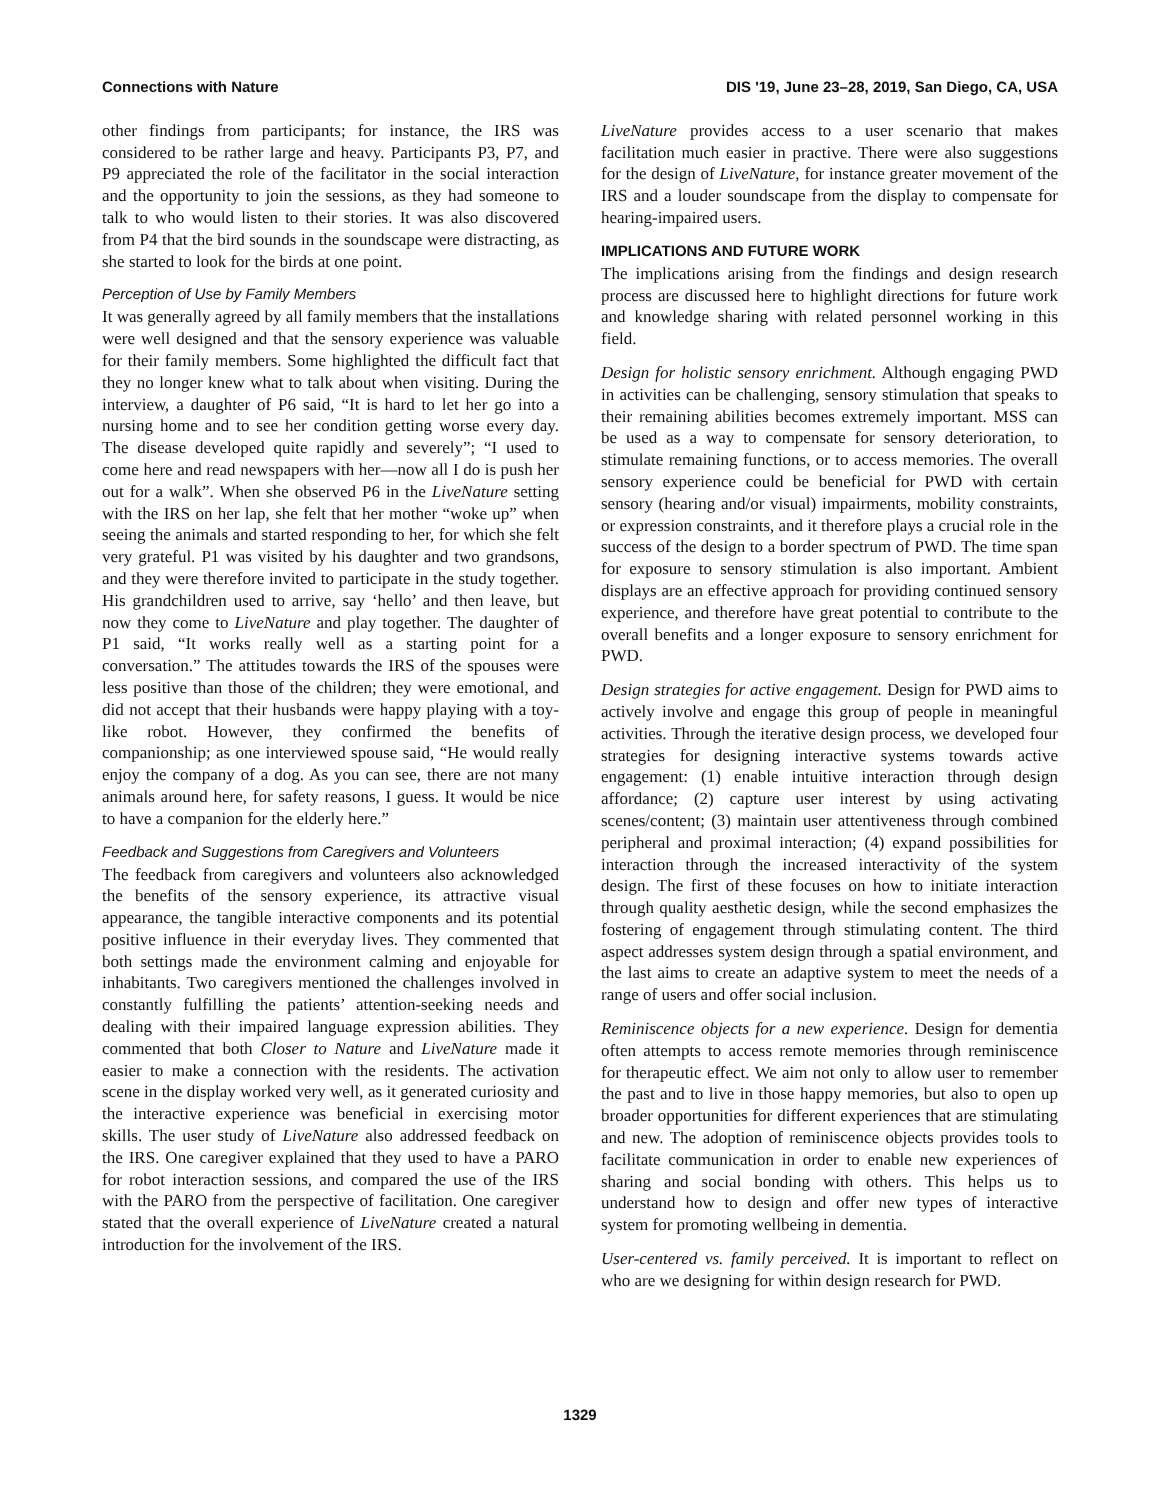Connections with Nature DIS '19, June 23–28, 2019, San Diego, CA, USA
other findings from participants; for instance, the IRS was considered to be rather large and heavy. Participants P3, P7, and P9 appreciated the role of the facilitator in the social interaction and the opportunity to join the sessions, as they had someone to talk to who would listen to their stories. It was also discovered from P4 that the bird sounds in the soundscape were distracting, as she started to look for the birds at one point.
Perception of Use by Family Members
It was generally agreed by all family members that the installations were well designed and that the sensory experience was valuable for their family members. Some highlighted the difficult fact that they no longer knew what to talk about when visiting. During the interview, a daughter of P6 said, “It is hard to let her go into a nursing home and to see her condition getting worse every day. The disease developed quite rapidly and severely”; “I used to come here and read newspapers with her—now all I do is push her out for a walk”. When she observed P6 in the LiveNature setting with the IRS on her lap, she felt that her mother “woke up” when seeing the animals and started responding to her, for which she felt very grateful. P1 was visited by his daughter and two grandsons, and they were therefore invited to participate in the study together. His grandchildren used to arrive, say ‘hello’ and then leave, but now they come to LiveNature and play together. The daughter of P1 said, “It works really well as a starting point for a conversation.” The attitudes towards the IRS of the spouses were less positive than those of the children; they were emotional, and did not accept that their husbands were happy playing with a toy-like robot. However, they confirmed the benefits of companionship; as one interviewed spouse said, “He would really enjoy the company of a dog. As you can see, there are not many animals around here, for safety reasons, I guess. It would be nice to have a companion for the elderly here.”
Feedback and Suggestions from Caregivers and Volunteers
The feedback from caregivers and volunteers also acknowledged the benefits of the sensory experience, its attractive visual appearance, the tangible interactive components and its potential positive influence in their everyday lives. They commented that both settings made the environment calming and enjoyable for inhabitants. Two caregivers mentioned the challenges involved in constantly fulfilling the patients’ attention-seeking needs and dealing with their impaired language expression abilities. They commented that both Closer to Nature and LiveNature made it easier to make a connection with the residents. The activation scene in the display worked very well, as it generated curiosity and the interactive experience was beneficial in exercising motor skills. The user study of LiveNature also addressed feedback on the IRS. One caregiver explained that they used to have a PARO for robot interaction sessions, and compared the use of the IRS with the PARO from the perspective of facilitation. One caregiver stated that the overall experience of LiveNature created a natural introduction for the involvement of the IRS.
LiveNature provides access to a user scenario that makes facilitation much easier in practive. There were also suggestions for the design of LiveNature, for instance greater movement of the IRS and a louder soundscape from the display to compensate for hearing-impaired users.
IMPLICATIONS AND FUTURE WORK
The implications arising from the findings and design research process are discussed here to highlight directions for future work and knowledge sharing with related personnel working in this field.
Design for holistic sensory enrichment. Although engaging PWD in activities can be challenging, sensory stimulation that speaks to their remaining abilities becomes extremely important. MSS can be used as a way to compensate for sensory deterioration, to stimulate remaining functions, or to access memories. The overall sensory experience could be beneficial for PWD with certain sensory (hearing and/or visual) impairments, mobility constraints, or expression constraints, and it therefore plays a crucial role in the success of the design to a border spectrum of PWD. The time span for exposure to sensory stimulation is also important. Ambient displays are an effective approach for providing continued sensory experience, and therefore have great potential to contribute to the overall benefits and a longer exposure to sensory enrichment for PWD.
Design strategies for active engagement. Design for PWD aims to actively involve and engage this group of people in meaningful activities. Through the iterative design process, we developed four strategies for designing interactive systems towards active engagement: (1) enable intuitive interaction through design affordance; (2) capture user interest by using activating scenes/content; (3) maintain user attentiveness through combined peripheral and proximal interaction; (4) expand possibilities for interaction through the increased interactivity of the system design. The first of these focuses on how to initiate interaction through quality aesthetic design, while the second emphasizes the fostering of engagement through stimulating content. The third aspect addresses system design through a spatial environment, and the last aims to create an adaptive system to meet the needs of a range of users and offer social inclusion.
Reminiscence objects for a new experience. Design for dementia often attempts to access remote memories through reminiscence for therapeutic effect. We aim not only to allow user to remember the past and to live in those happy memories, but also to open up broader opportunities for different experiences that are stimulating and new. The adoption of reminiscence objects provides tools to facilitate communication in order to enable new experiences of sharing and social bonding with others. This helps us to understand how to design and offer new types of interactive system for promoting wellbeing in dementia.
User-centered vs. family perceived. It is important to reflect on who are we designing for within design research for PWD.
1329